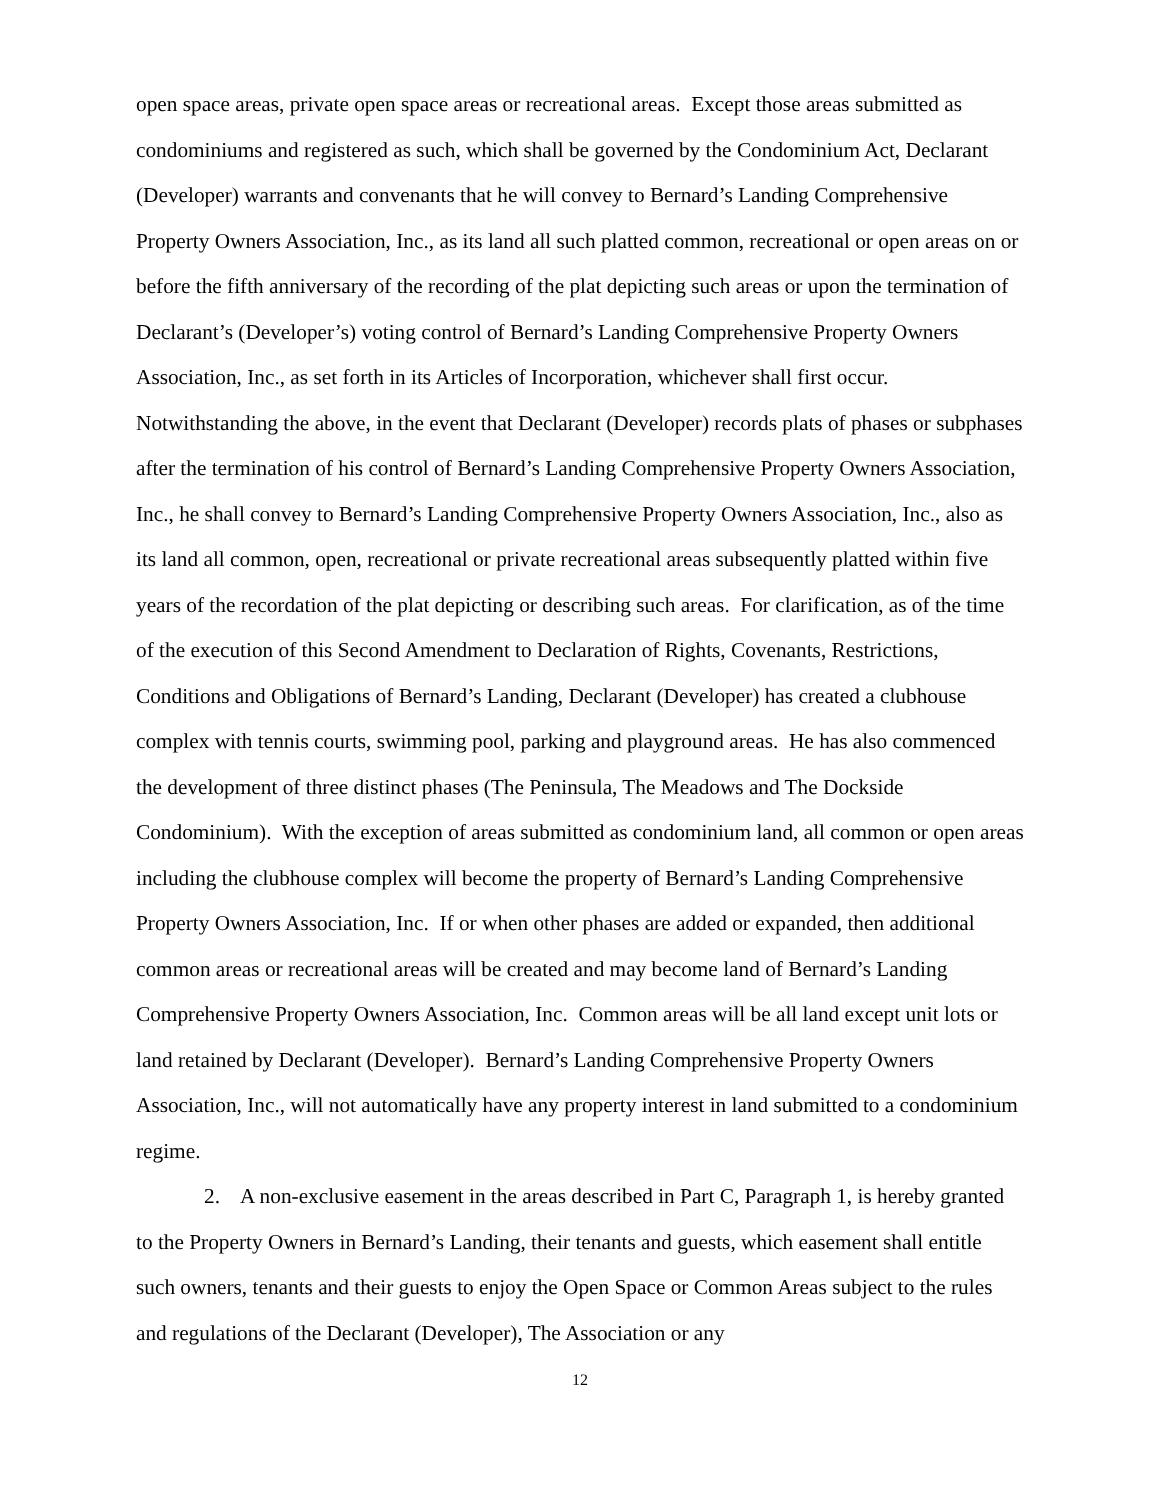open space areas, private open space areas or recreational areas. Except those areas submitted as condominiums and registered as such, which shall be governed by the Condominium Act, Declarant (Developer) warrants and convenants that he will convey to Bernard’s Landing Comprehensive Property Owners Association, Inc., as its land all such platted common, recreational or open areas on or before the fifth anniversary of the recording of the plat depicting such areas or upon the termination of Declarant’s (Developer’s) voting control of Bernard’s Landing Comprehensive Property Owners Association, Inc., as set forth in its Articles of Incorporation, whichever shall first occur. Notwithstanding the above, in the event that Declarant (Developer) records plats of phases or subphases after the termination of his control of Bernard’s Landing Comprehensive Property Owners Association, Inc., he shall convey to Bernard’s Landing Comprehensive Property Owners Association, Inc., also as its land all common, open, recreational or private recreational areas subsequently platted within five years of the recordation of the plat depicting or describing such areas. For clarification, as of the time of the execution of this Second Amendment to Declaration of Rights, Covenants, Restrictions, Conditions and Obligations of Bernard’s Landing, Declarant (Developer) has created a clubhouse complex with tennis courts, swimming pool, parking and playground areas. He has also commenced the development of three distinct phases (The Peninsula, The Meadows and The Dockside Condominium). With the exception of areas submitted as condominium land, all common or open areas including the clubhouse complex will become the property of Bernard’s Landing Comprehensive Property Owners Association, Inc. If or when other phases are added or expanded, then additional common areas or recreational areas will be created and may become land of Bernard’s Landing Comprehensive Property Owners Association, Inc. Common areas will be all land except unit lots or land retained by Declarant (Developer). Bernard’s Landing Comprehensive Property Owners Association, Inc., will not automatically have any property interest in land submitted to a condominium regime.
2. A non-exclusive easement in the areas described in Part C, Paragraph 1, is hereby granted to the Property Owners in Bernard’s Landing, their tenants and guests, which easement shall entitle such owners, tenants and their guests to enjoy the Open Space or Common Areas subject to the rules and regulations of the Declarant (Developer), The Association or any
12